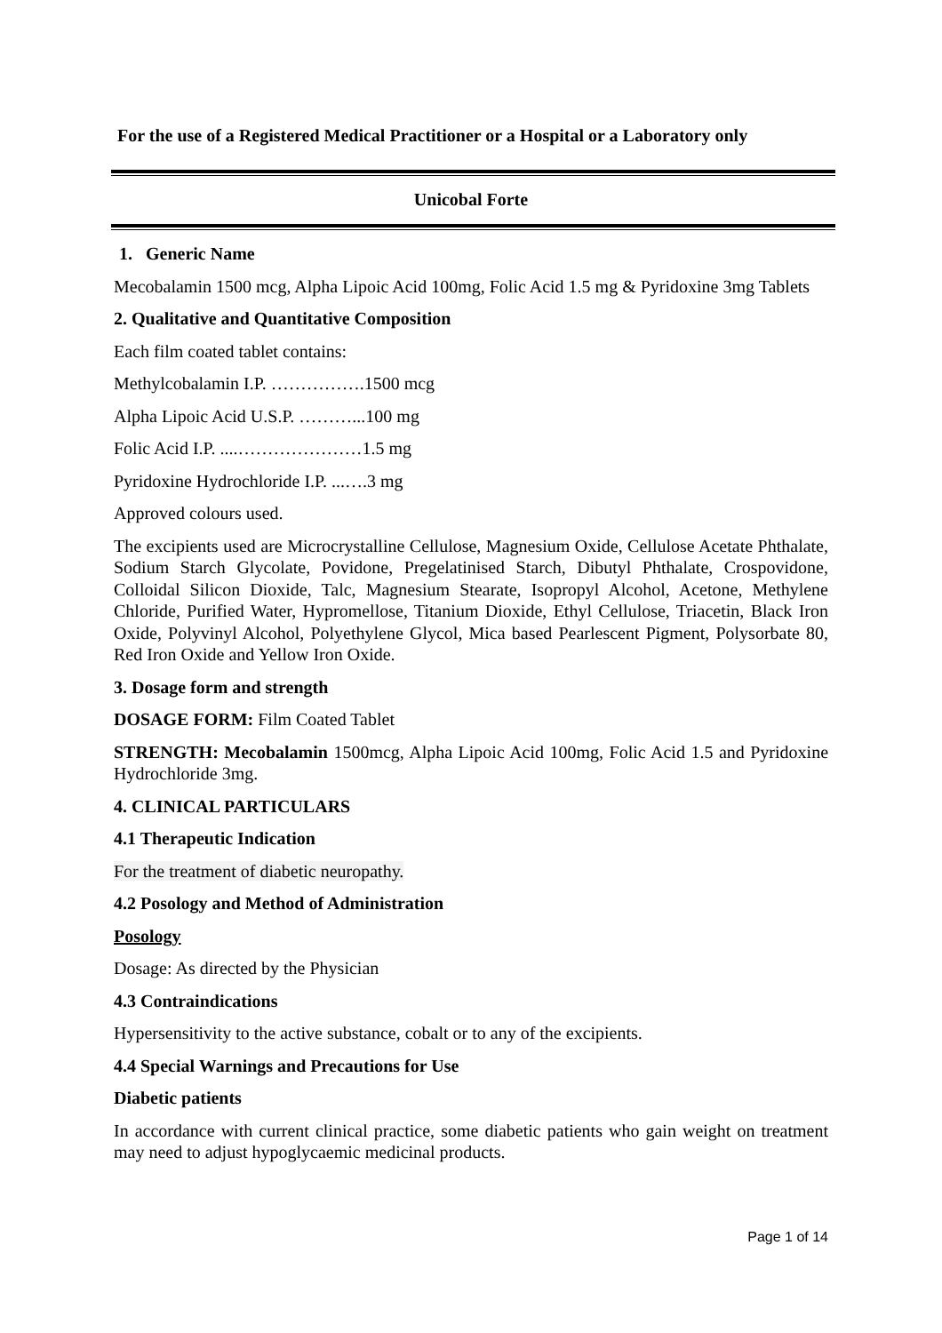For the use of a Registered Medical Practitioner or a Hospital or a Laboratory only
Unicobal Forte
1. Generic Name
Mecobalamin 1500 mcg, Alpha Lipoic Acid 100mg, Folic Acid 1.5 mg & Pyridoxine 3mg Tablets
2. Qualitative and Quantitative Composition
Each film coated tablet contains:
Methylcobalamin I.P. …………….1500 mcg
Alpha Lipoic Acid U.S.P. ………...100 mg
Folic Acid I.P. ....…………………1.5 mg
Pyridoxine Hydrochloride I.P. ...….3 mg
Approved colours used.
The excipients used are Microcrystalline Cellulose, Magnesium Oxide, Cellulose Acetate Phthalate, Sodium Starch Glycolate, Povidone, Pregelatinised Starch, Dibutyl Phthalate, Crospovidone, Colloidal Silicon Dioxide, Talc, Magnesium Stearate, Isopropyl Alcohol, Acetone, Methylene Chloride, Purified Water, Hypromellose, Titanium Dioxide, Ethyl Cellulose, Triacetin, Black Iron Oxide, Polyvinyl Alcohol, Polyethylene Glycol, Mica based Pearlescent Pigment, Polysorbate 80, Red Iron Oxide and Yellow Iron Oxide.
3. Dosage form and strength
DOSAGE FORM: Film Coated Tablet
STRENGTH: Mecobalamin 1500mcg, Alpha Lipoic Acid 100mg, Folic Acid 1.5 and Pyridoxine Hydrochloride 3mg.
4. CLINICAL PARTICULARS
4.1 Therapeutic Indication
For the treatment of diabetic neuropathy.
4.2 Posology and Method of Administration
Posology
Dosage: As directed by the Physician
4.3 Contraindications
Hypersensitivity to the active substance, cobalt or to any of the excipients.
4.4 Special Warnings and Precautions for Use
Diabetic patients
In accordance with current clinical practice, some diabetic patients who gain weight on treatment may need to adjust hypoglycaemic medicinal products.
Page 1 of 14